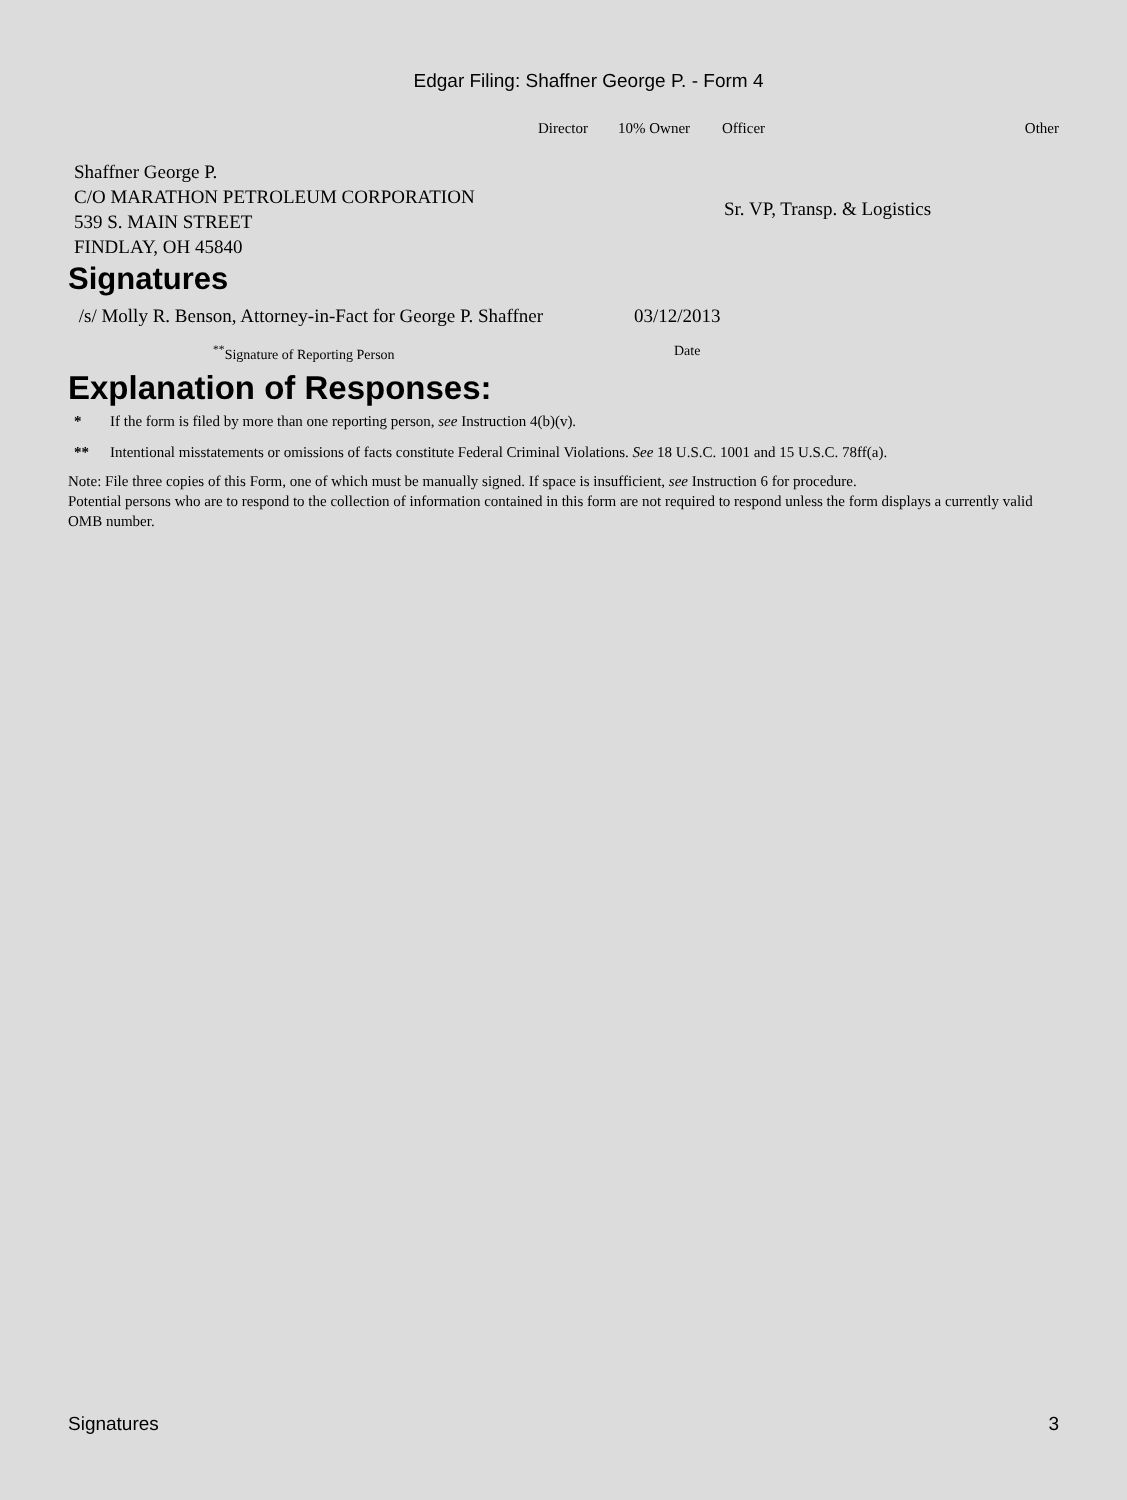Edgar Filing: Shaffner George P. - Form 4
| | Director | 10% Owner | Officer | Other |
| --- | --- | --- | --- | --- |
| Shaffner George P. C/O MARATHON PETROLEUM CORPORATION 539 S. MAIN STREET FINDLAY, OH 45840 | Sr. VP, Transp. & Logistics |
Signatures
| /s/ Molly R. Benson, Attorney-in-Fact for George P. Shaffner | 03/12/2013 |
| <sup>**</sup> Signature of Reporting Person | Date |
Explanation of Responses:
| * | If the form is filed by more than one reporting person, see Instruction 4(b)(v). |
| ** | Intentional misstatements or omissions of facts constitute Federal Criminal Violations. See 18 U.S.C. 1001 and 15 U.S.C. 78ff(a). |
Note: File three copies of this Form, one of which must be manually signed. If space is insufficient, see Instruction 6 for procedure.
Potential persons who are to respond to the collection of information contained in this form are not required to respond unless the form displays a currently valid OMB number.
Signatures 3